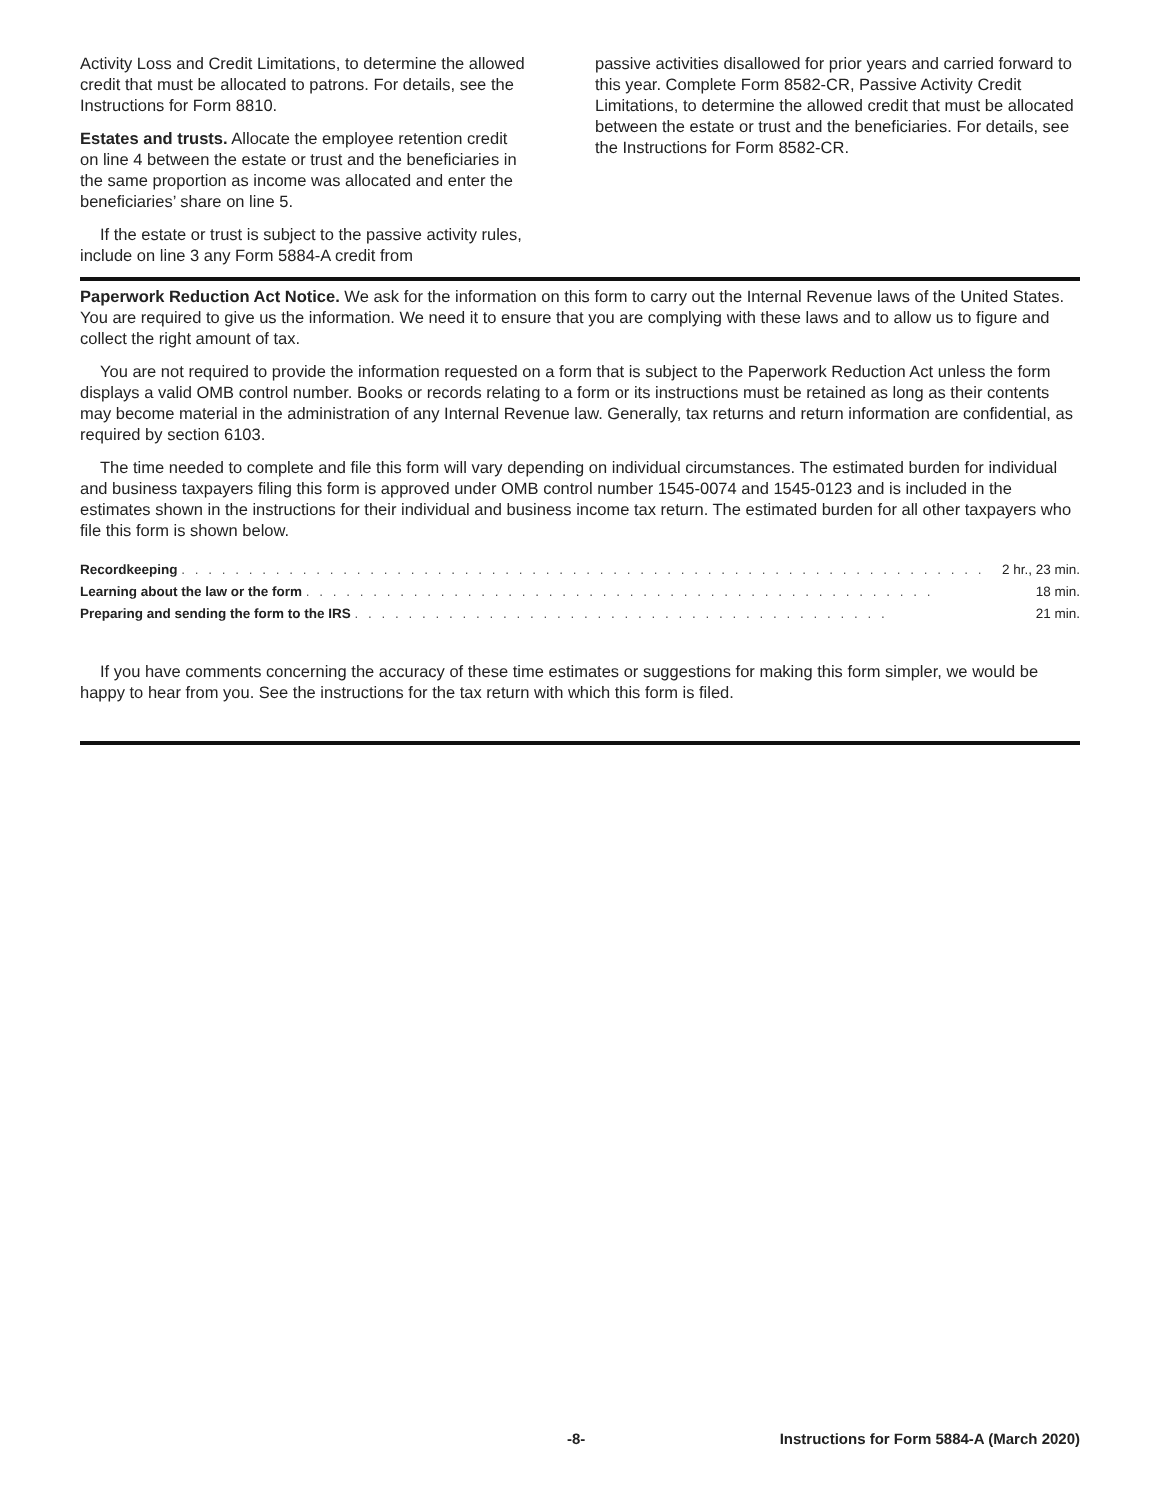Activity Loss and Credit Limitations, to determine the allowed credit that must be allocated to patrons. For details, see the Instructions for Form 8810.
Estates and trusts. Allocate the employee retention credit on line 4 between the estate or trust and the beneficiaries in the same proportion as income was allocated and enter the beneficiaries’ share on line 5.
If the estate or trust is subject to the passive activity rules, include on line 3 any Form 5884-A credit from
passive activities disallowed for prior years and carried forward to this year. Complete Form 8582-CR, Passive Activity Credit Limitations, to determine the allowed credit that must be allocated between the estate or trust and the beneficiaries. For details, see the Instructions for Form 8582-CR.
Paperwork Reduction Act Notice. We ask for the information on this form to carry out the Internal Revenue laws of the United States. You are required to give us the information. We need it to ensure that you are complying with these laws and to allow us to figure and collect the right amount of tax.
You are not required to provide the information requested on a form that is subject to the Paperwork Reduction Act unless the form displays a valid OMB control number. Books or records relating to a form or its instructions must be retained as long as their contents may become material in the administration of any Internal Revenue law. Generally, tax returns and return information are confidential, as required by section 6103.
The time needed to complete and file this form will vary depending on individual circumstances. The estimated burden for individual and business taxpayers filing this form is approved under OMB control number 1545-0074 and 1545-0123 and is included in the estimates shown in the instructions for their individual and business income tax return. The estimated burden for all other taxpayers who file this form is shown below.
| Recordkeeping . . . . . . . . . . . . . . . . . . . . . . . . . . . . . . . . . . . . . . . . . . . . . . . . . . . . . . . . . . . . | 2 hr., 23 min. |
| Learning about the law or the form . . . . . . . . . . . . . . . . . . . . . . . . . . . . . . . . . . . . . . . . . . . . . . . | 18 min. |
| Preparing and sending the form to the IRS . . . . . . . . . . . . . . . . . . . . . . . . . . . . . . . . . . . . . . . . | 21 min. |
If you have comments concerning the accuracy of these time estimates or suggestions for making this form simpler, we would be happy to hear from you. See the instructions for the tax return with which this form is filed.
-8- Instructions for Form 5884-A (March 2020)